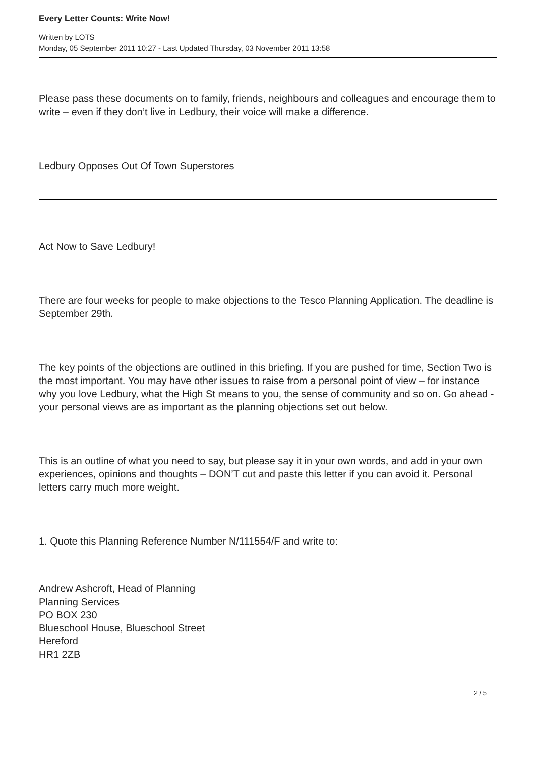Every Letter Counts: Write Now!
Written by LOTS
Monday, 05 September 2011 10:27 - Last Updated Thursday, 03 November 2011 13:58
Please pass these documents on to family, friends, neighbours and colleagues and encourage them to write – even if they don’t live in Ledbury, their voice will make a difference.
Ledbury Opposes Out Of Town Superstores
Act Now to Save Ledbury!
There are four weeks for people to make objections to the Tesco Planning Application. The deadline is September 29th.
The key points of the objections are outlined in this briefing. If you are pushed for time, Section Two is the most important. You may have other issues to raise from a personal point of view – for instance why you love Ledbury, what the High St means to you, the sense of community and so on. Go ahead - your personal views are as important as the planning objections set out below.
This is an outline of what you need to say, but please say it in your own words, and add in your own experiences, opinions and thoughts – DON’T cut and paste this letter if you can avoid it. Personal letters carry much more weight.
1. Quote this Planning Reference Number N/111554/F and write to:
Andrew Ashcroft, Head of Planning
Planning Services
PO BOX 230
Blueschool House, Blueschool Street
Hereford
HR1 2ZB
2 / 5